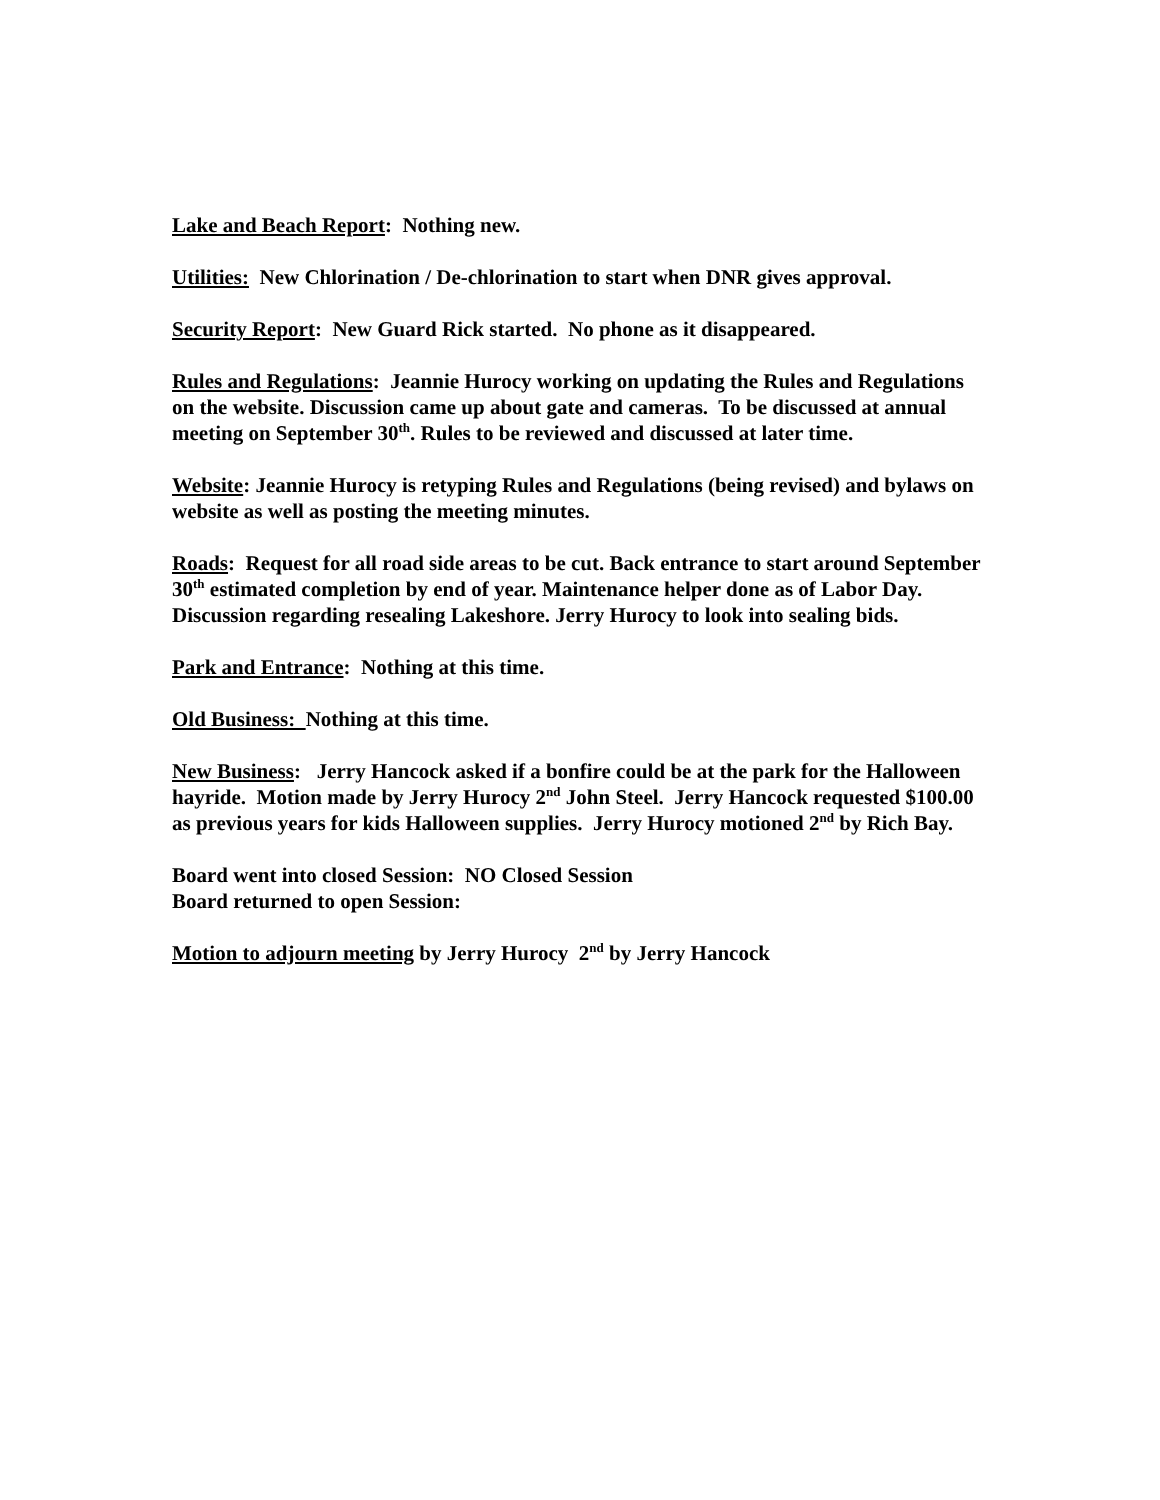Lake and Beach Report: Nothing new.
Utilities: New Chlorination / De-chlorination to start when DNR gives approval.
Security Report: New Guard Rick started. No phone as it disappeared.
Rules and Regulations: Jeannie Hurocy working on updating the Rules and Regulations on the website. Discussion came up about gate and cameras. To be discussed at annual meeting on September 30<sup>th</sup>. Rules to be reviewed and discussed at later time.
Website: Jeannie Hurocy is retyping Rules and Regulations (being revised) and bylaws on website as well as posting the meeting minutes.
Roads: Request for all road side areas to be cut. Back entrance to start around September 30<sup>th</sup> estimated completion by end of year. Maintenance helper done as of Labor Day. Discussion regarding resealing Lakeshore. Jerry Hurocy to look into sealing bids.
Park and Entrance: Nothing at this time.
Old Business: Nothing at this time.
New Business: Jerry Hancock asked if a bonfire could be at the park for the Halloween hayride. Motion made by Jerry Hurocy 2<sup>nd</sup> John Steel. Jerry Hancock requested $100.00 as previous years for kids Halloween supplies. Jerry Hurocy motioned 2<sup>nd</sup> by Rich Bay.
Board went into closed Session: NO Closed Session
Board returned to open Session:
Motion to adjourn meeting by Jerry Hurocy 2<sup>nd</sup> by Jerry Hancock